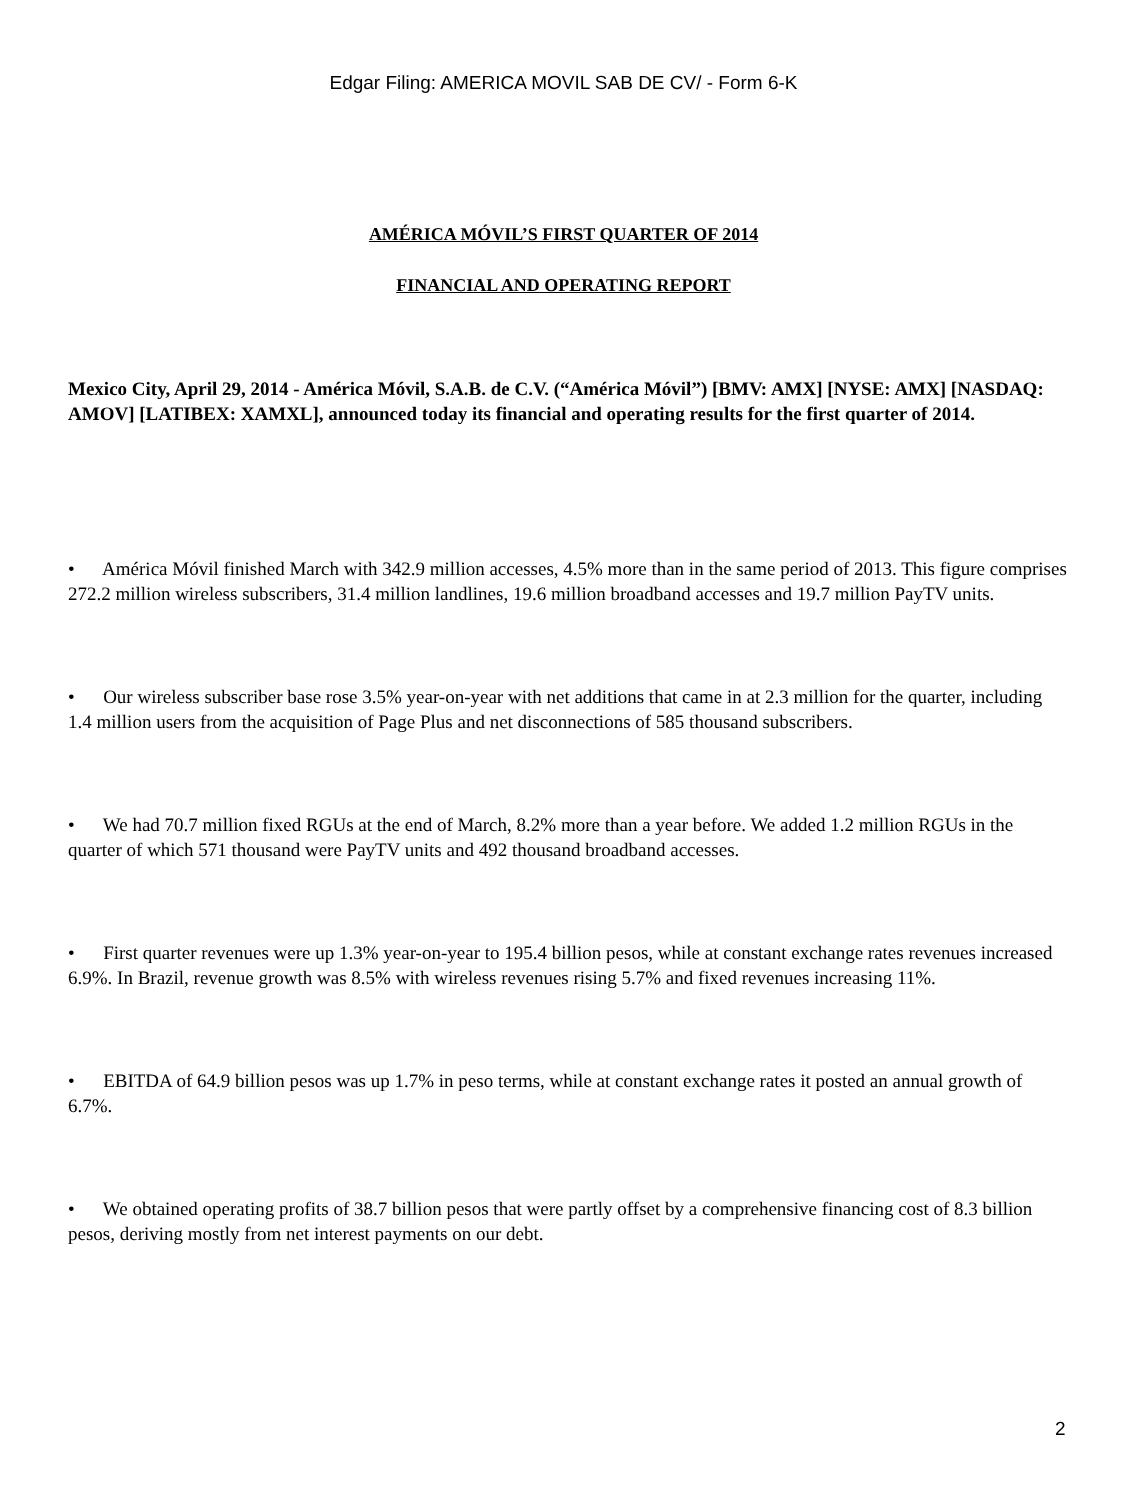Edgar Filing: AMERICA MOVIL SAB DE CV/ - Form 6-K
AMÉRICA MÓVIL’S FIRST QUARTER OF 2014
FINANCIAL AND OPERATING REPORT
Mexico City, April 29, 2014 - América Móvil, S.A.B. de C.V. (“América Móvil”) [BMV: AMX] [NYSE: AMX] [NASDAQ: AMOV] [LATIBEX: XAMXL], announced today its financial and operating results for the first quarter of 2014.
• América Móvil finished March with 342.9 million accesses, 4.5% more than in the same period of 2013. This figure comprises 272.2 million wireless subscribers, 31.4 million landlines, 19.6 million broadband accesses and 19.7 million PayTV units.
• Our wireless subscriber base rose 3.5% year-on-year with net additions that came in at 2.3 million for the quarter, including 1.4 million users from the acquisition of Page Plus and net disconnections of 585 thousand subscribers.
• We had 70.7 million fixed RGUs at the end of March, 8.2% more than a year before. We added 1.2 million RGUs in the quarter of which 571 thousand were PayTV units and 492 thousand broadband accesses.
• First quarter revenues were up 1.3% year-on-year to 195.4 billion pesos, while at constant exchange rates revenues increased 6.9%. In Brazil, revenue growth was 8.5% with wireless revenues rising 5.7% and fixed revenues increasing 11%.
• EBITDA of 64.9 billion pesos was up 1.7% in peso terms, while at constant exchange rates it posted an annual growth of 6.7%.
• We obtained operating profits of 38.7 billion pesos that were partly offset by a comprehensive financing cost of 8.3 billion pesos, deriving mostly from net interest payments on our debt.
2